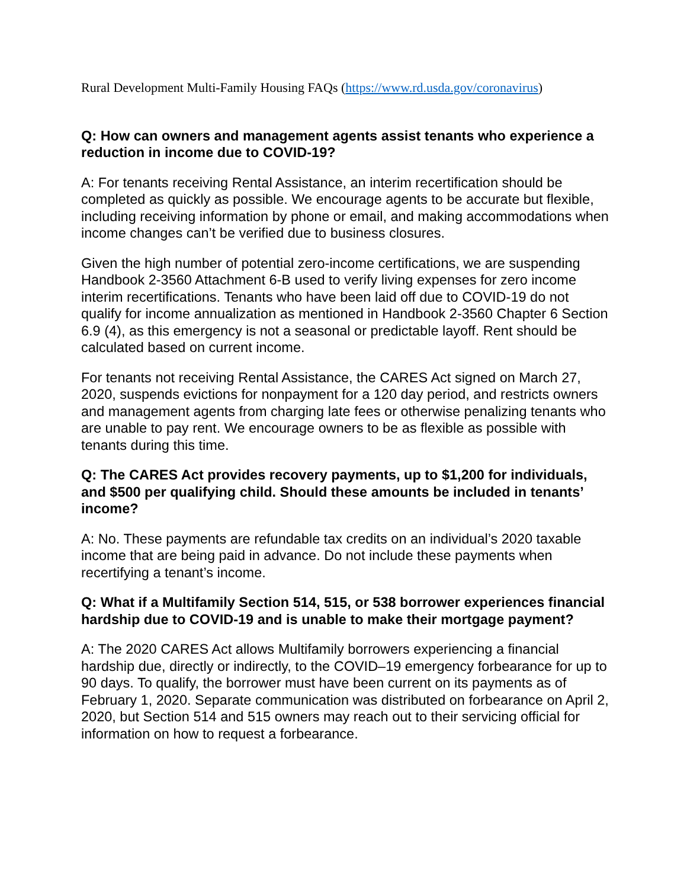Rural Development Multi-Family Housing FAQs (https://www.rd.usda.gov/coronavirus)
Q: How can owners and management agents assist tenants who experience a reduction in income due to COVID-19?
A: For tenants receiving Rental Assistance, an interim recertification should be completed as quickly as possible. We encourage agents to be accurate but flexible, including receiving information by phone or email, and making accommodations when income changes can’t be verified due to business closures.
Given the high number of potential zero-income certifications, we are suspending Handbook 2-3560 Attachment 6-B used to verify living expenses for zero income interim recertifications. Tenants who have been laid off due to COVID-19 do not qualify for income annualization as mentioned in Handbook 2-3560 Chapter 6 Section 6.9 (4), as this emergency is not a seasonal or predictable layoff. Rent should be calculated based on current income.
For tenants not receiving Rental Assistance, the CARES Act signed on March 27, 2020, suspends evictions for nonpayment for a 120 day period, and restricts owners and management agents from charging late fees or otherwise penalizing tenants who are unable to pay rent. We encourage owners to be as flexible as possible with tenants during this time.
Q: The CARES Act provides recovery payments, up to $1,200 for individuals, and $500 per qualifying child. Should these amounts be included in tenants’ income?
A: No. These payments are refundable tax credits on an individual’s 2020 taxable income that are being paid in advance. Do not include these payments when recertifying a tenant’s income.
Q: What if a Multifamily Section 514, 515, or 538 borrower experiences financial hardship due to COVID-19 and is unable to make their mortgage payment?
A: The 2020 CARES Act allows Multifamily borrowers experiencing a financial hardship due, directly or indirectly, to the COVID–19 emergency forbearance for up to 90 days. To qualify, the borrower must have been current on its payments as of February 1, 2020. Separate communication was distributed on forbearance on April 2, 2020, but Section 514 and 515 owners may reach out to their servicing official for information on how to request a forbearance.